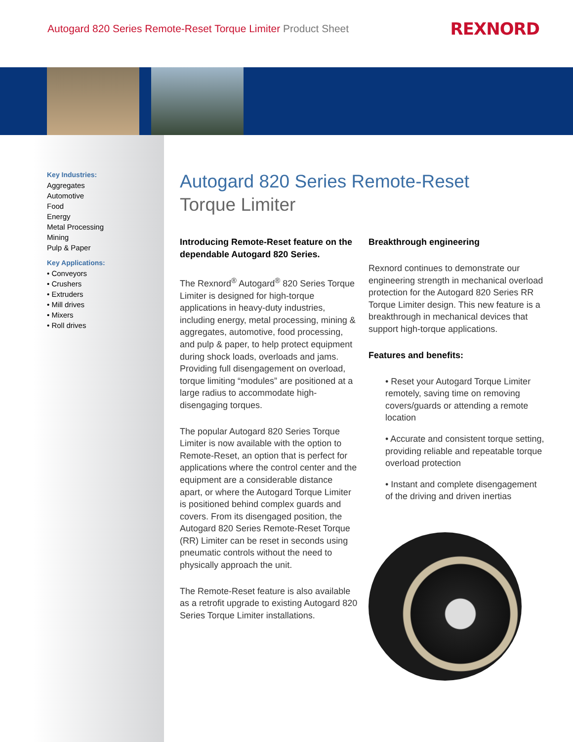Autogard 820 Series Remote-Reset Torque Limiter Product Sheet
REXNORD
Key Industries:
Aggregates
Automotive
Food
Energy
Metal Processing
Mining
Pulp & Paper
Key Applications:
• Conveyors
• Crushers
• Extruders
• Mill drives
• Mixers
• Roll drives
Autogard 820 Series Remote-Reset
Torque Limiter
Introducing Remote-Reset feature on the dependable Autogard 820 Series.
The Rexnord<sup>®</sup> Autogard<sup>®</sup> 820 Series Torque Limiter is designed for high-torque applications in heavy-duty industries, including energy, metal processing, mining & aggregates, automotive, food processing, and pulp & paper, to help protect equipment during shock loads, overloads and jams. Providing full disengagement on overload, torque limiting “modules” are positioned at a large radius to accommodate high-disengaging torques.
The popular Autogard 820 Series Torque Limiter is now available with the option to Remote-Reset, an option that is perfect for applications where the control center and the equipment are a considerable distance apart, or where the Autogard Torque Limiter is positioned behind complex guards and covers. From its disengaged position, the Autogard 820 Series Remote-Reset Torque (RR) Limiter can be reset in seconds using pneumatic controls without the need to physically approach the unit.
The Remote-Reset feature is also available as a retrofit upgrade to existing Autogard 820 Series Torque Limiter installations.
Breakthrough engineering
Rexnord continues to demonstrate our engineering strength in mechanical overload protection for the Autogard 820 Series RR Torque Limiter design. This new feature is a breakthrough in mechanical devices that support high-torque applications.
Features and benefits:
• Reset your Autogard Torque Limiter remotely, saving time on removing covers/guards or attending a remote location
• Accurate and consistent torque setting, providing reliable and repeatable torque overload protection
• Instant and complete disengagement of the driving and driven inertias